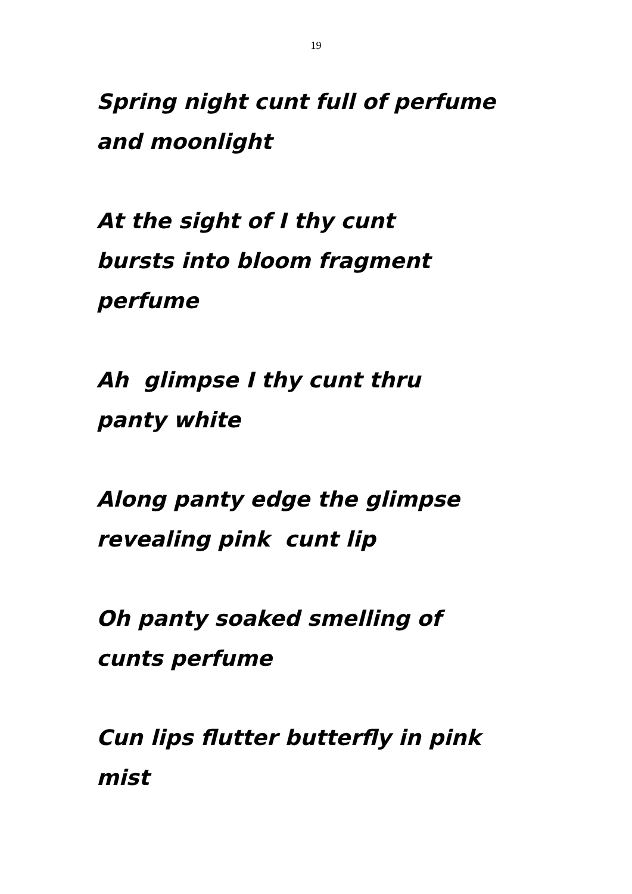19
Spring night cunt full of perfume
and moonlight
At the sight of I thy cunt
bursts into bloom fragment
perfume
Ah glimpse I thy cunt thru
panty white
Along panty edge the glimpse
revealing pink cunt lip
Oh panty soaked smelling of
cunts perfume
Cun lips flutter butterfly in pink
mist